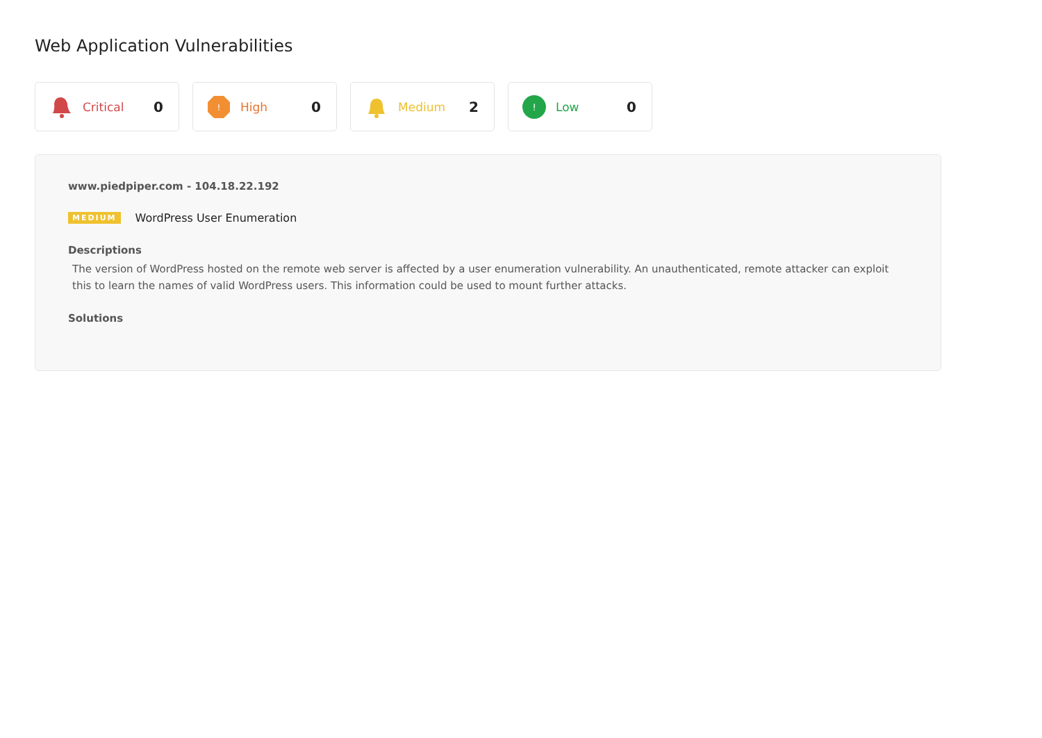Web Application Vulnerabilities
Critical 0
!
High 0
Medium 2
!
Low 0
www.piedpiper.com - 104.18.22.192
MEDIUM WordPress User Enumeration
Descriptions
The version of WordPress hosted on the remote web server is affected by a user enumeration vulnerability. An unauthenticated, remote attacker can exploit this to learn the names of valid WordPress users. This information could be used to mount further attacks.
Solutions